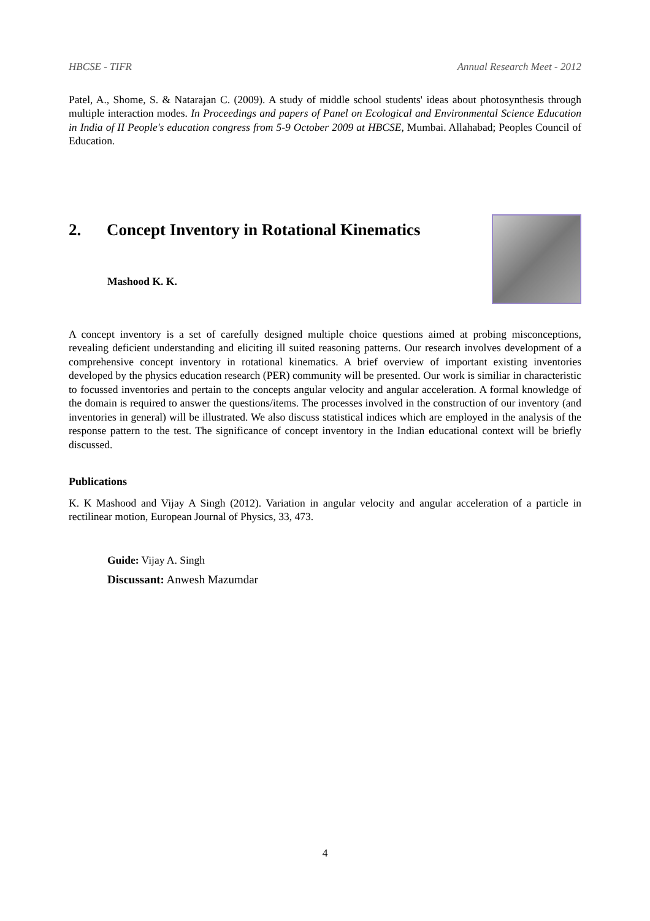HBCSE - TIFR Annual Research Meet - 2012
Patel, A., Shome, S. & Natarajan C. (2009). A study of middle school students' ideas about photosynthesis through multiple interaction modes. In Proceedings and papers of Panel on Ecological and Environmental Science Education in India of II People's education congress from 5-9 October 2009 at HBCSE, Mumbai. Allahabad; Peoples Council of Education.
2. Concept Inventory in Rotational Kinematics
Mashood K. K.
A concept inventory is a set of carefully designed multiple choice questions aimed at probing misconceptions, revealing deficient understanding and eliciting ill suited reasoning patterns. Our research involves development of a comprehensive concept inventory in rotational kinematics. A brief overview of important existing inventories developed by the physics education research (PER) community will be presented. Our work is similiar in characteristic to focussed inventories and pertain to the concepts angular velocity and angular acceleration. A formal knowledge of the domain is required to answer the questions/items. The processes involved in the construction of our inventory (and inventories in general) will be illustrated. We also discuss statistical indices which are employed in the analysis of the response pattern to the test. The significance of concept inventory in the Indian educational context will be briefly discussed.
Publications
K. K Mashood and Vijay A Singh (2012). Variation in angular velocity and angular acceleration of a particle in rectilinear motion, European Journal of Physics, 33, 473.
Guide: Vijay A. Singh
Discussant: Anwesh Mazumdar
4